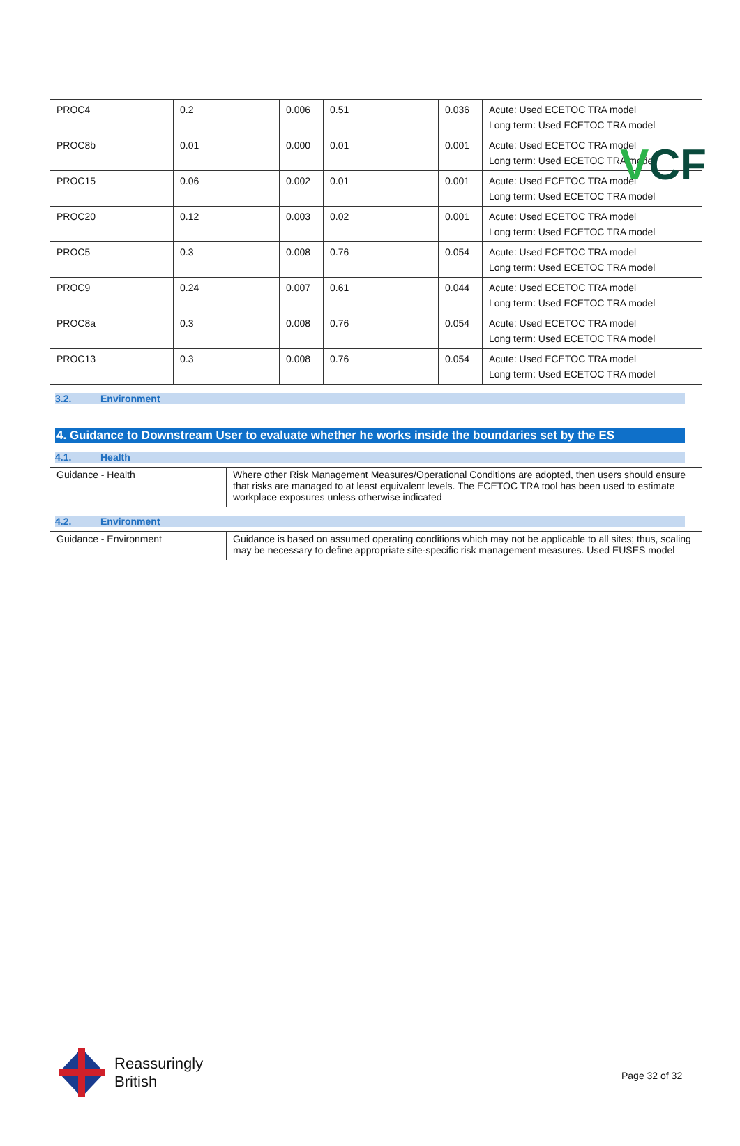VCF
| PROC4 | 0.2 | 0.006 | 0.51 | 0.036 | Acute: Used ECETOC TRA model Long term: Used ECETOC TRA model |
| PROC8b | 0.01 | 0.000 | 0.01 | 0.001 | Acute: Used ECETOC TRA model Long term: Used ECETOC TRA model |
| PROC15 | 0.06 | 0.002 | 0.01 | 0.001 | Acute: Used ECETOC TRA model Long term: Used ECETOC TRA model |
| PROC20 | 0.12 | 0.003 | 0.02 | 0.001 | Acute: Used ECETOC TRA model Long term: Used ECETOC TRA model |
| PROC5 | 0.3 | 0.008 | 0.76 | 0.054 | Acute: Used ECETOC TRA model Long term: Used ECETOC TRA model |
| PROC9 | 0.24 | 0.007 | 0.61 | 0.044 | Acute: Used ECETOC TRA model Long term: Used ECETOC TRA model |
| PROC8a | 0.3 | 0.008 | 0.76 | 0.054 | Acute: Used ECETOC TRA model Long term: Used ECETOC TRA model |
| PROC13 | 0.3 | 0.008 | 0.76 | 0.054 | Acute: Used ECETOC TRA model Long term: Used ECETOC TRA model |
3.2. Environment
4. Guidance to Downstream User to evaluate whether he works inside the boundaries set by the ES
4.1. Health
| Guidance - Health | Where other Risk Management Measures/Operational Conditions are adopted, then users should ensure that risks are managed to at least equivalent levels. The ECETOC TRA tool has been used to estimate workplace exposures unless otherwise indicated |
4.2. Environment
| Guidance - Environment | Guidance is based on assumed operating conditions which may not be applicable to all sites; thus, scaling may be necessary to define appropriate site-specific risk management measures. Used EUSES model |
Reassuringly
British
Page 32 of 32